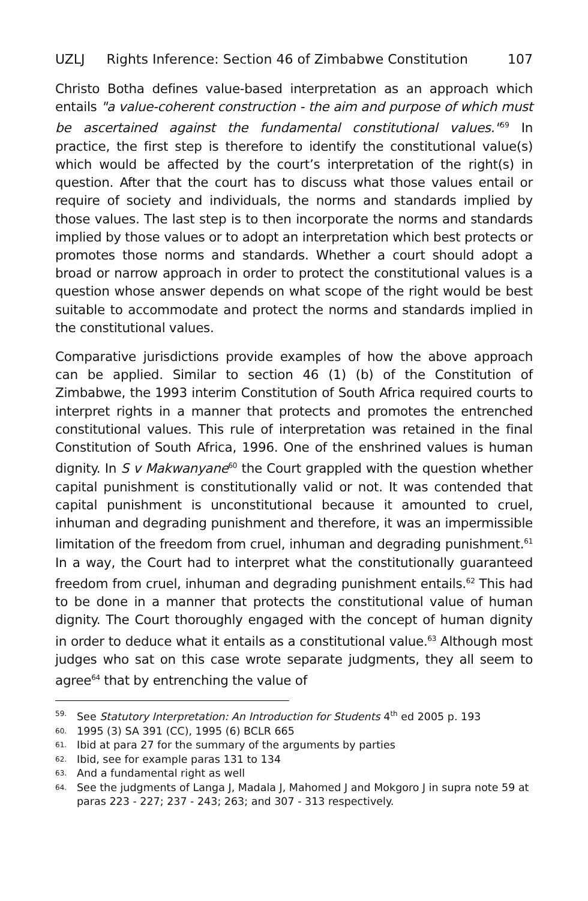UZLJ Rights Inference: Section 46 of Zimbabwe Constitution 107
Christo Botha defines value-based interpretation as an approach which entails "a value-coherent construction - the aim and purpose of which must be ascertained against the fundamental constitutional values."<sup>59</sup> In practice, the first step is therefore to identify the constitutional value(s) which would be affected by the court’s interpretation of the right(s) in question. After that the court has to discuss what those values entail or require of society and individuals, the norms and standards implied by those values. The last step is to then incorporate the norms and standards implied by those values or to adopt an interpretation which best protects or promotes those norms and standards. Whether a court should adopt a broad or narrow approach in order to protect the constitutional values is a question whose answer depends on what scope of the right would be best suitable to accommodate and protect the norms and standards implied in the constitutional values.
Comparative jurisdictions provide examples of how the above approach can be applied. Similar to section 46 (1) (b) of the Constitution of Zimbabwe, the 1993 interim Constitution of South Africa required courts to interpret rights in a manner that protects and promotes the entrenched constitutional values. This rule of interpretation was retained in the final Constitution of South Africa, 1996. One of the enshrined values is human dignity. In S v Makwanyane<sup>60</sup> the Court grappled with the question whether capital punishment is constitutionally valid or not. It was contended that capital punishment is unconstitutional because it amounted to cruel, inhuman and degrading punishment and therefore, it was an impermissible limitation of the freedom from cruel, inhuman and degrading punishment.<sup>61</sup> In a way, the Court had to interpret what the constitutionally guaranteed freedom from cruel, inhuman and degrading punishment entails.<sup>62</sup> This had to be done in a manner that protects the constitutional value of human dignity. The Court thoroughly engaged with the concept of human dignity in order to deduce what it entails as a constitutional value.<sup>63</sup> Although most judges who sat on this case wrote separate judgments, they all seem to agree<sup>64</sup> that by entrenching the value of
59. See Statutory Interpretation: An Introduction for Students 4<sup>th</sup> ed 2005 p. 193
60. 1995 (3) SA 391 (CC), 1995 (6) BCLR 665
61. Ibid at para 27 for the summary of the arguments by parties
62. Ibid, see for example paras 131 to 134
63. And a fundamental right as well
64. See the judgments of Langa J, Madala J, Mahomed J and Mokgoro J in supra note 59 at paras 223 - 227; 237 - 243; 263; and 307 - 313 respectively.